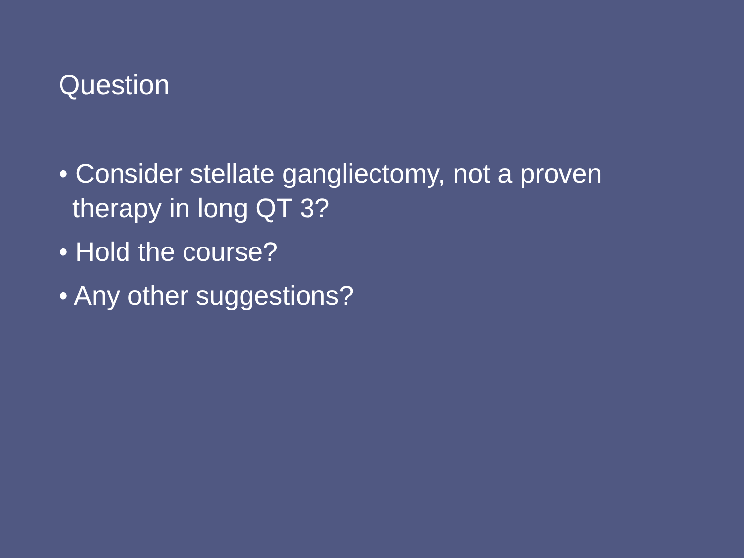Question
• Consider stellate gangliectomy, not a proven therapy in long QT 3?
• Hold the course?
• Any other suggestions?